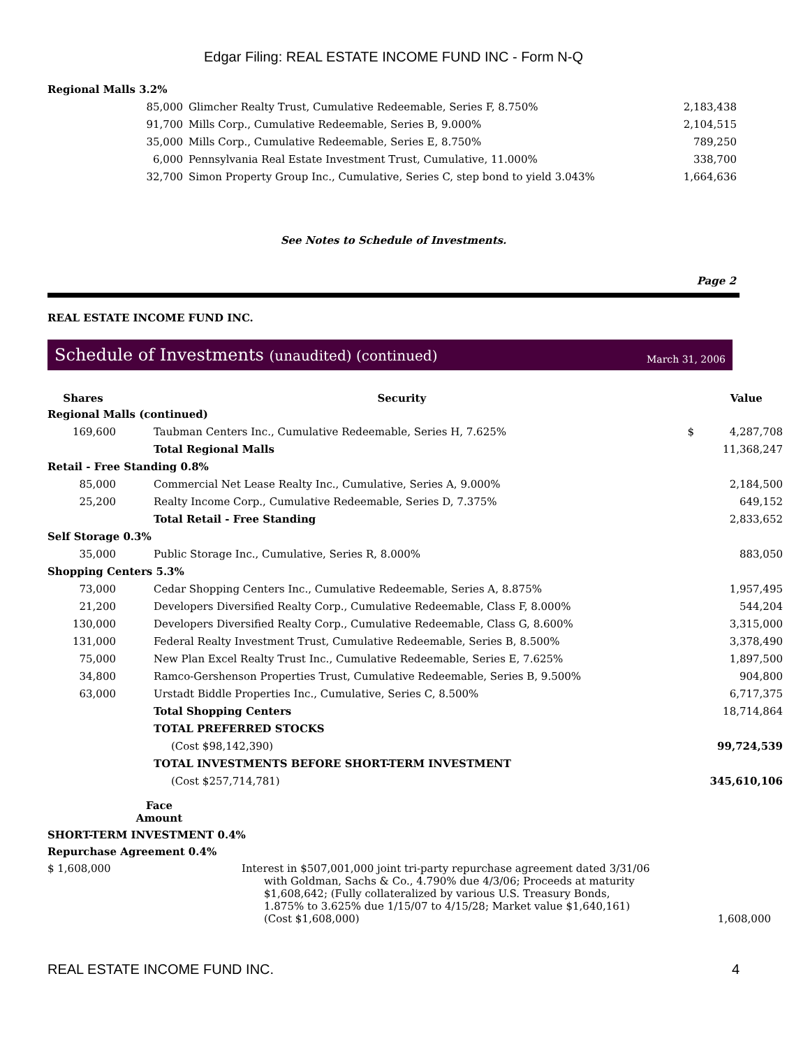Edgar Filing: REAL ESTATE INCOME FUND INC - Form N-Q
| Regional Malls 3.2% | | |
| 85,000 | Glimcher Realty Trust, Cumulative Redeemable, Series F, 8.750% | 2,183,438 |
| 91,700 | Mills Corp., Cumulative Redeemable, Series B, 9.000% | 2,104,515 |
| 35,000 | Mills Corp., Cumulative Redeemable, Series E, 8.750% | 789,250 |
| 6,000 | Pennsylvania Real Estate Investment Trust, Cumulative, 11.000% | 338,700 |
| 32,700 | Simon Property Group Inc., Cumulative, Series C, step bond to yield 3.043% | 1,664,636 |
See Notes to Schedule of Investments.
Page 2
REAL ESTATE INCOME FUND INC.
Schedule of Investments (unaudited) (continued) March 31, 2006
| Shares | Security | | Value |
| --- | --- | --- | --- |
| Regional Malls (continued) | | | |
| 169,600 | Taubman Centers Inc., Cumulative Redeemable, Series H, 7.625% | $ | 4,287,708 |
| | Total Regional Malls | | 11,368,247 |
| Retail - Free Standing 0.8% | | | |
| 85,000 | Commercial Net Lease Realty Inc., Cumulative, Series A, 9.000% | | 2,184,500 |
| 25,200 | Realty Income Corp., Cumulative Redeemable, Series D, 7.375% | | 649,152 |
| | Total Retail - Free Standing | | 2,833,652 |
| Self Storage 0.3% | | | |
| 35,000 | Public Storage Inc., Cumulative, Series R, 8.000% | | 883,050 |
| Shopping Centers 5.3% | | | |
| 73,000 | Cedar Shopping Centers Inc., Cumulative Redeemable, Series A, 8.875% | | 1,957,495 |
| 21,200 | Developers Diversified Realty Corp., Cumulative Redeemable, Class F, 8.000% | | 544,204 |
| 130,000 | Developers Diversified Realty Corp., Cumulative Redeemable, Class G, 8.600% | | 3,315,000 |
| 131,000 | Federal Realty Investment Trust, Cumulative Redeemable, Series B, 8.500% | | 3,378,490 |
| 75,000 | New Plan Excel Realty Trust Inc., Cumulative Redeemable, Series E, 7.625% | | 1,897,500 |
| 34,800 | Ramco-Gershenson Properties Trust, Cumulative Redeemable, Series B, 9.500% | | 904,800 |
| 63,000 | Urstadt Biddle Properties Inc., Cumulative, Series C, 8.500% | | 6,717,375 |
| | Total Shopping Centers | | 18,714,864 |
| | TOTAL PREFERRED STOCKS | | |
| | (Cost $98,142,390) | | 99,724,539 |
| | TOTAL INVESTMENTS BEFORE SHORT-TERM INVESTMENT | | |
| | (Cost $257,714,781) | | 345,610,106 |
Face
Amount
SHORT-TERM INVESTMENT 0.4%
Repurchase Agreement 0.4%
| $ 1,608,000 | Interest in $507,001,000 joint tri-party repurchase agreement dated 3/31/06 with Goldman, Sachs & Co., 4.790% due 4/3/06; Proceeds at maturity $1,608,642; (Fully collateralized by various U.S. Treasury Bonds, 1.875% to 3.625% due 1/15/07 to 4/15/28; Market value $1,640,161) (Cost $1,608,000) | 1,608,000 |
REAL ESTATE INCOME FUND INC. 4